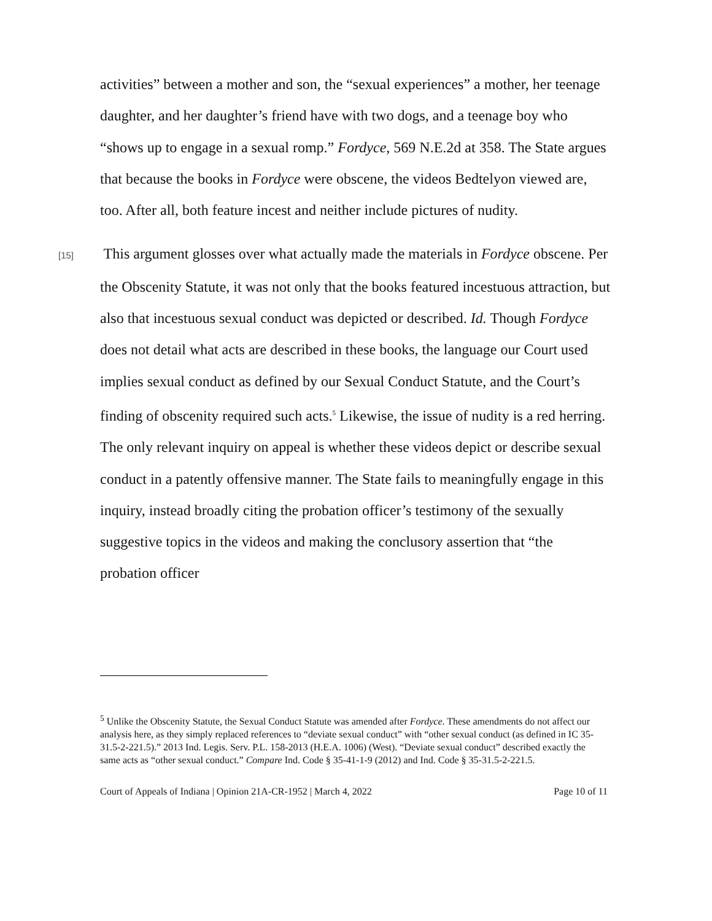activities” between a mother and son, the “sexual experiences” a mother, her teenage daughter, and her daughter’s friend have with two dogs, and a teenage boy who “shows up to engage in a sexual romp.” Fordyce, 569 N.E.2d at 358. The State argues that because the books in Fordyce were obscene, the videos Bedtelyon viewed are, too. After all, both feature incest and neither include pictures of nudity.
[15] This argument glosses over what actually made the materials in Fordyce obscene. Per the Obscenity Statute, it was not only that the books featured incestuous attraction, but also that incestuous sexual conduct was depicted or described. Id. Though Fordyce does not detail what acts are described in these books, the language our Court used implies sexual conduct as defined by our Sexual Conduct Statute, and the Court’s finding of obscenity required such acts.<sup>5</sup> Likewise, the issue of nudity is a red herring. The only relevant inquiry on appeal is whether these videos depict or describe sexual conduct in a patently offensive manner. The State fails to meaningfully engage in this inquiry, instead broadly citing the probation officer’s testimony of the sexually suggestive topics in the videos and making the conclusory assertion that “the probation officer
<sup>5</sup> Unlike the Obscenity Statute, the Sexual Conduct Statute was amended after Fordyce. These amendments do not affect our analysis here, as they simply replaced references to “deviate sexual conduct” with “other sexual conduct (as defined in IC 35-31.5-2-221.5).” 2013 Ind. Legis. Serv. P.L. 158-2013 (H.E.A. 1006) (West). “Deviate sexual conduct” described exactly the same acts as “other sexual conduct.” Compare Ind. Code § 35-41-1-9 (2012) and Ind. Code § 35-31.5-2-221.5.
Court of Appeals of Indiana | Opinion 21A-CR-1952 | March 4, 2022 Page 10 of 11